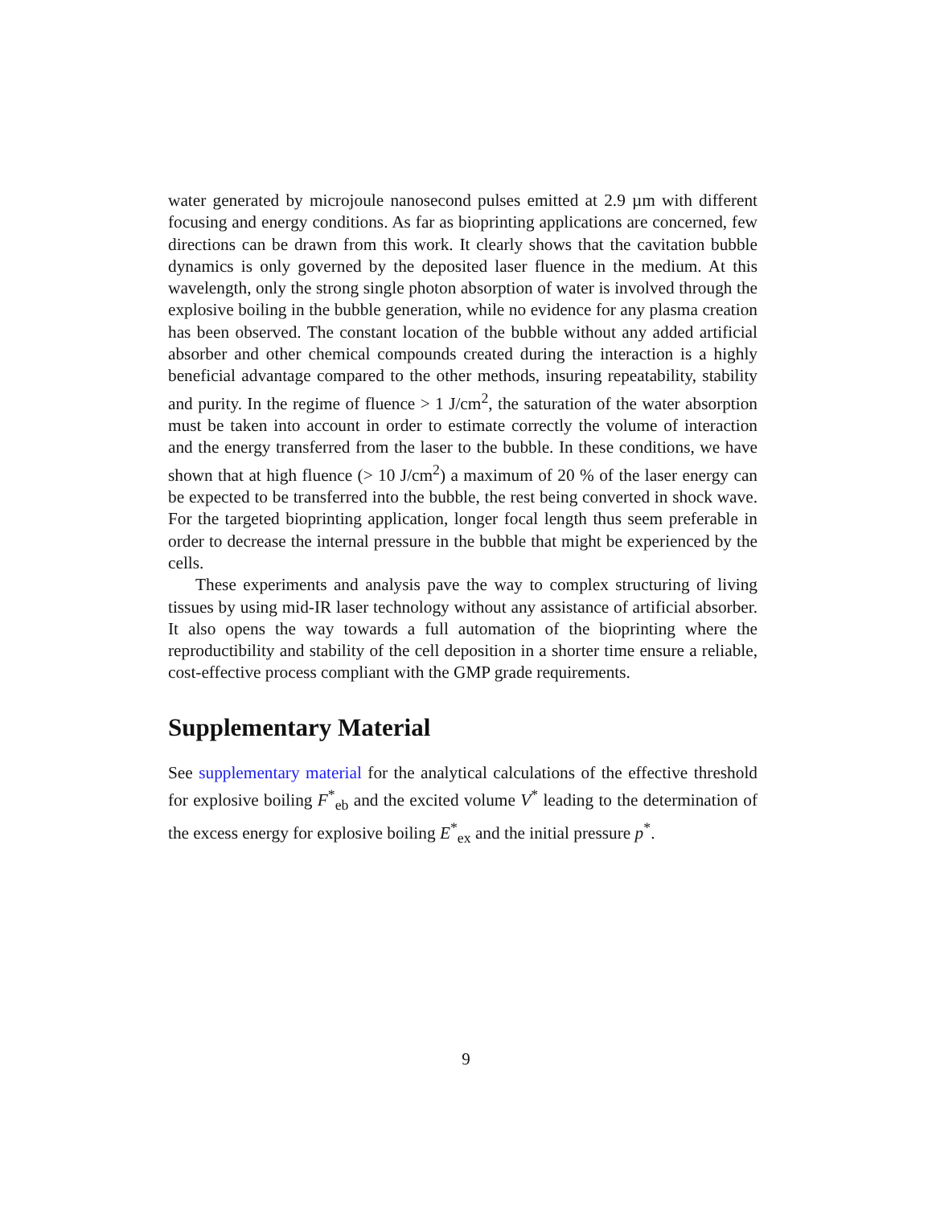water generated by microjoule nanosecond pulses emitted at 2.9 µm with different focusing and energy conditions. As far as bioprinting applications are concerned, few directions can be drawn from this work. It clearly shows that the cavitation bubble dynamics is only governed by the deposited laser fluence in the medium. At this wavelength, only the strong single photon absorption of water is involved through the explosive boiling in the bubble generation, while no evidence for any plasma creation has been observed. The constant location of the bubble without any added artificial absorber and other chemical compounds created during the interaction is a highly beneficial advantage compared to the other methods, insuring repeatability, stability and purity. In the regime of fluence > 1 J/cm<sup>2</sup>, the saturation of the water absorption must be taken into account in order to estimate correctly the volume of interaction and the energy transferred from the laser to the bubble. In these conditions, we have shown that at high fluence (> 10 J/cm<sup>2</sup>) a maximum of 20 % of the laser energy can be expected to be transferred into the bubble, the rest being converted in shock wave. For the targeted bioprinting application, longer focal length thus seem preferable in order to decrease the internal pressure in the bubble that might be experienced by the cells.
These experiments and analysis pave the way to complex structuring of living tissues by using mid-IR laser technology without any assistance of artificial absorber. It also opens the way towards a full automation of the bioprinting where the reproductibility and stability of the cell deposition in a shorter time ensure a reliable, cost-effective process compliant with the GMP grade requirements.
Supplementary Material
See supplementary material for the analytical calculations of the effective threshold for explosive boiling F<sup>*</sup><sub>eb</sub> and the excited volume V<sup>*</sup> leading to the determination of the excess energy for explosive boiling E<sup>*</sup><sub>ex</sub> and the initial pressure p<sup>*</sup>.
9